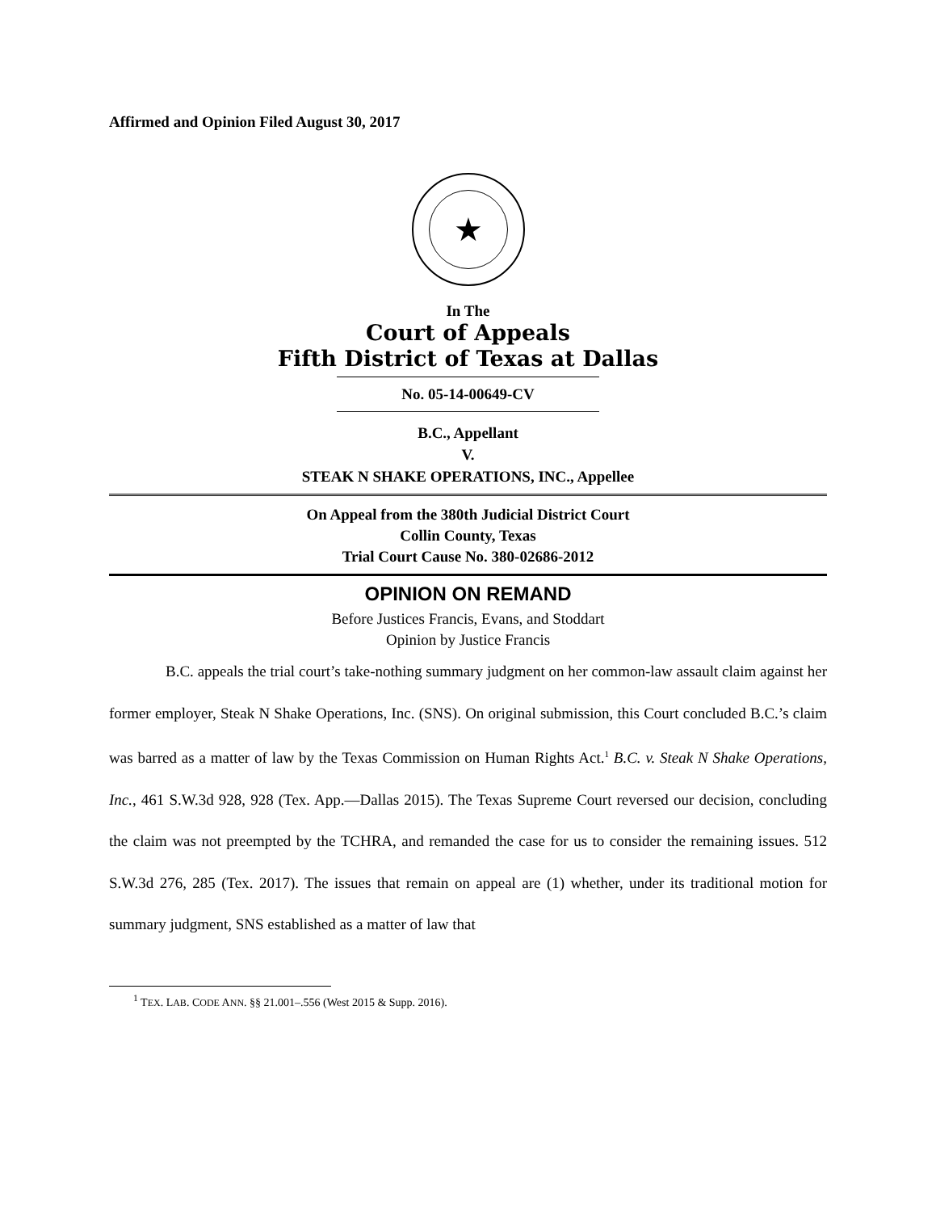Affirmed and Opinion Filed August 30, 2017
★
In The
Court of Appeals
Fifth District of Texas at Dallas
No. 05-14-00649-CV
B.C., Appellant
V.
STEAK N SHAKE OPERATIONS, INC., Appellee
On Appeal from the 380th Judicial District Court
Collin County, Texas
Trial Court Cause No. 380-02686-2012
OPINION ON REMAND
Before Justices Francis, Evans, and Stoddart
Opinion by Justice Francis
B.C. appeals the trial court’s take-nothing summary judgment on her common-law assault claim against her former employer, Steak N Shake Operations, Inc. (SNS). On original submission, this Court concluded B.C.’s claim was barred as a matter of law by the Texas Commission on Human Rights Act.<sup>1</sup> B.C. v. Steak N Shake Operations, Inc., 461 S.W.3d 928, 928 (Tex. App.—Dallas 2015). The Texas Supreme Court reversed our decision, concluding the claim was not preempted by the TCHRA, and remanded the case for us to consider the remaining issues. 512 S.W.3d 276, 285 (Tex. 2017). The issues that remain on appeal are (1) whether, under its traditional motion for summary judgment, SNS established as a matter of law that
<sup>1</sup> TEX. LAB. CODE ANN. §§ 21.001–.556 (West 2015 & Supp. 2016).